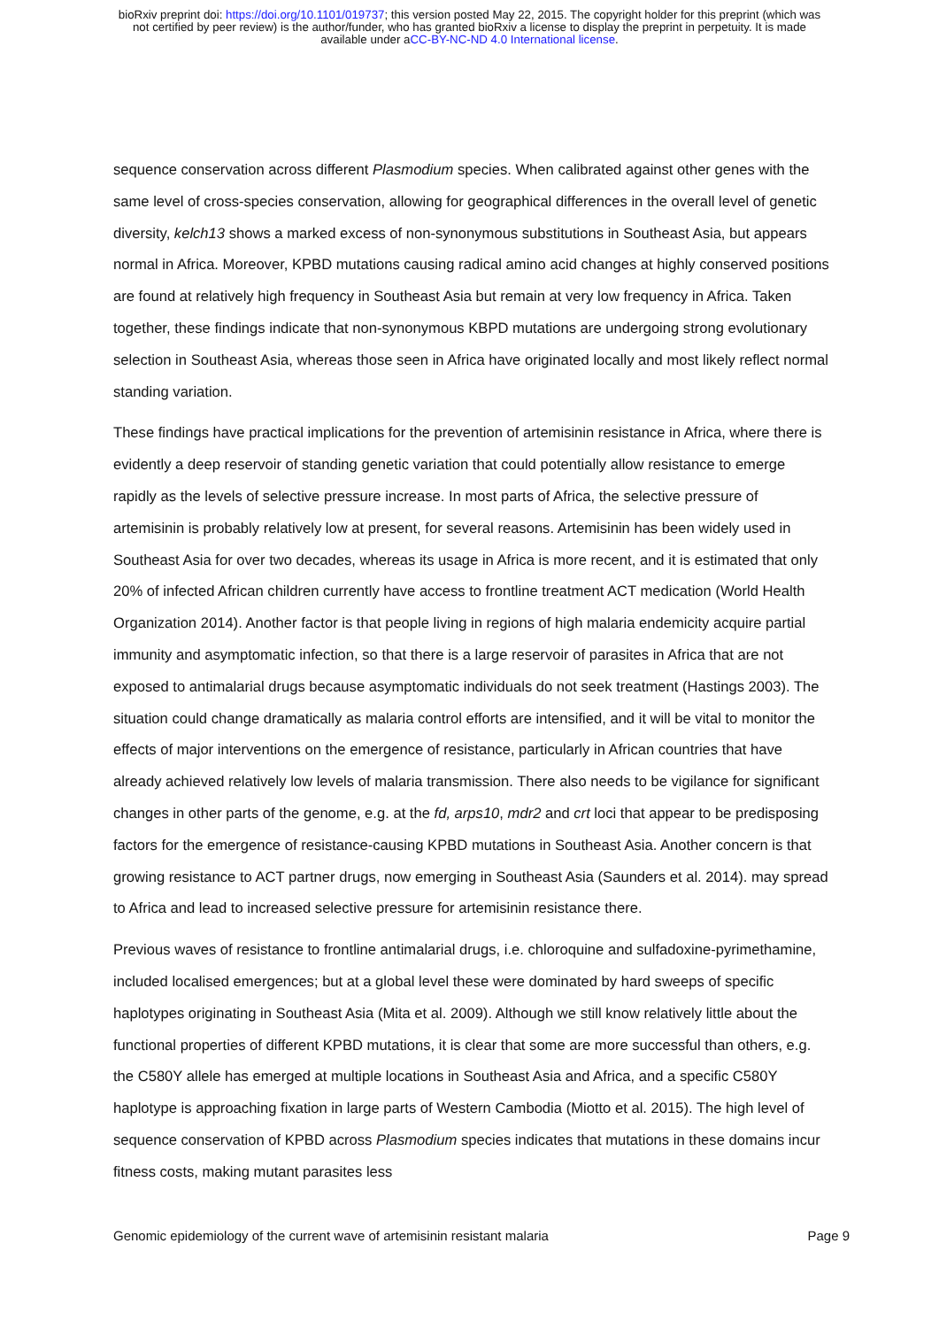bioRxiv preprint doi: https://doi.org/10.1101/019737; this version posted May 22, 2015. The copyright holder for this preprint (which was
not certified by peer review) is the author/funder, who has granted bioRxiv a license to display the preprint in perpetuity. It is made
available under aCC-BY-NC-ND 4.0 International license.
sequence conservation across different Plasmodium species. When calibrated against other genes with the same level of cross-species conservation, allowing for geographical differences in the overall level of genetic diversity, kelch13 shows a marked excess of non-synonymous substitutions in Southeast Asia, but appears normal in Africa. Moreover, KPBD mutations causing radical amino acid changes at highly conserved positions are found at relatively high frequency in Southeast Asia but remain at very low frequency in Africa. Taken together, these findings indicate that non-synonymous KBPD mutations are undergoing strong evolutionary selection in Southeast Asia, whereas those seen in Africa have originated locally and most likely reflect normal standing variation.
These findings have practical implications for the prevention of artemisinin resistance in Africa, where there is evidently a deep reservoir of standing genetic variation that could potentially allow resistance to emerge rapidly as the levels of selective pressure increase. In most parts of Africa, the selective pressure of artemisinin is probably relatively low at present, for several reasons. Artemisinin has been widely used in Southeast Asia for over two decades, whereas its usage in Africa is more recent, and it is estimated that only 20% of infected African children currently have access to frontline treatment ACT medication (World Health Organization 2014). Another factor is that people living in regions of high malaria endemicity acquire partial immunity and asymptomatic infection, so that there is a large reservoir of parasites in Africa that are not exposed to antimalarial drugs because asymptomatic individuals do not seek treatment (Hastings 2003). The situation could change dramatically as malaria control efforts are intensified, and it will be vital to monitor the effects of major interventions on the emergence of resistance, particularly in African countries that have already achieved relatively low levels of malaria transmission. There also needs to be vigilance for significant changes in other parts of the genome, e.g. at the fd, arps10, mdr2 and crt loci that appear to be predisposing factors for the emergence of resistance-causing KPBD mutations in Southeast Asia. Another concern is that growing resistance to ACT partner drugs, now emerging in Southeast Asia (Saunders et al. 2014). may spread to Africa and lead to increased selective pressure for artemisinin resistance there.
Previous waves of resistance to frontline antimalarial drugs, i.e. chloroquine and sulfadoxine-pyrimethamine, included localised emergences; but at a global level these were dominated by hard sweeps of specific haplotypes originating in Southeast Asia (Mita et al. 2009). Although we still know relatively little about the functional properties of different KPBD mutations, it is clear that some are more successful than others, e.g. the C580Y allele has emerged at multiple locations in Southeast Asia and Africa, and a specific C580Y haplotype is approaching fixation in large parts of Western Cambodia (Miotto et al. 2015). The high level of sequence conservation of KPBD across Plasmodium species indicates that mutations in these domains incur fitness costs, making mutant parasites less
Genomic epidemiology of the current wave of artemisinin resistant malaria Page 9